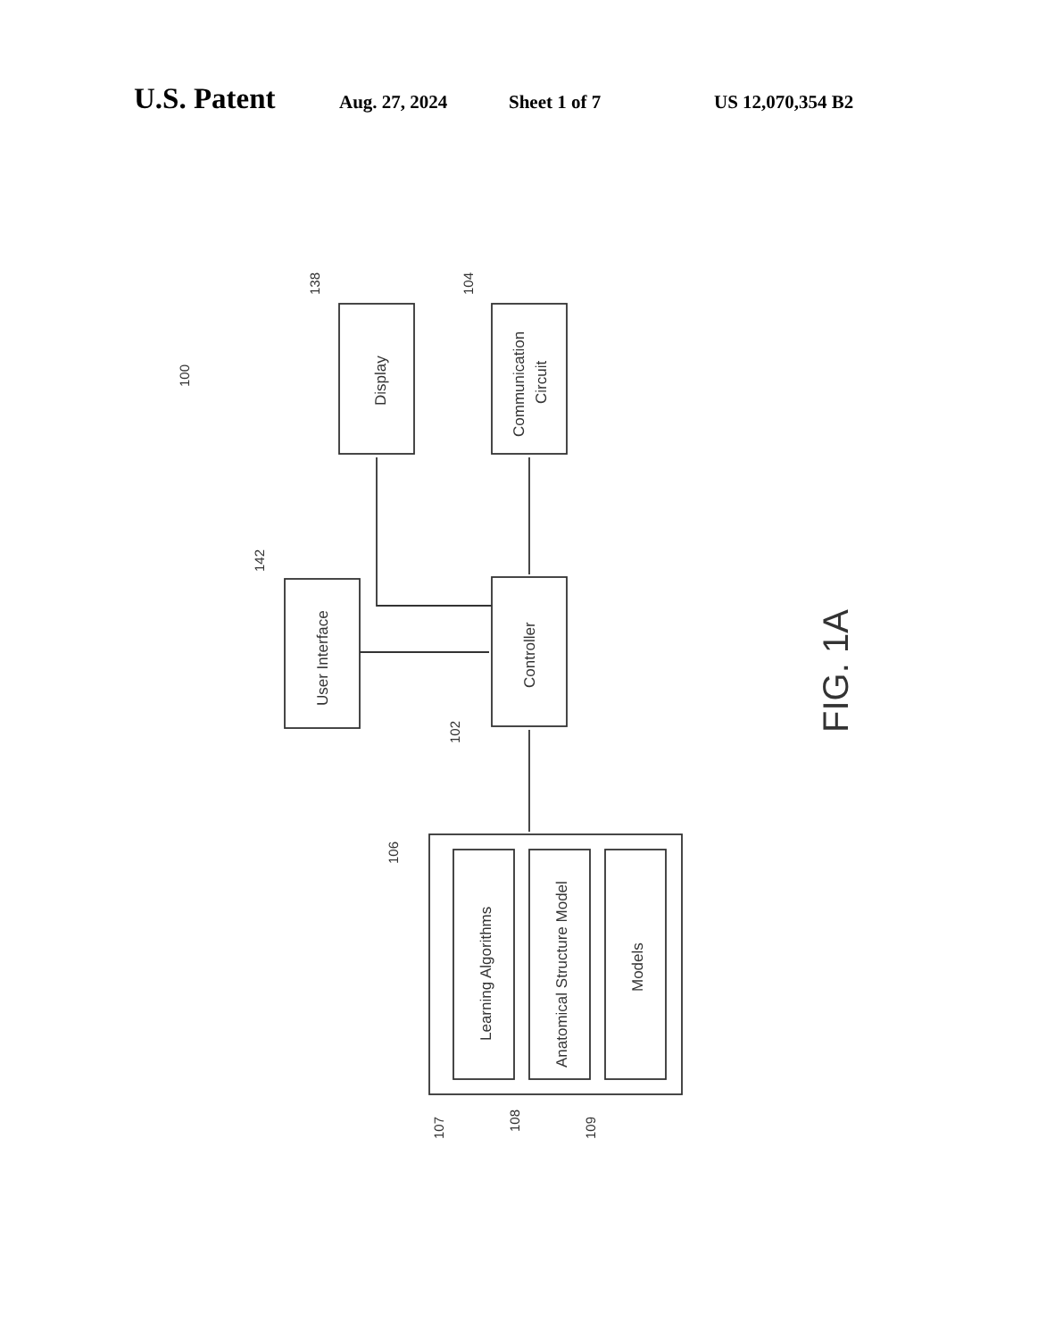U.S. Patent Aug. 27, 2024 Sheet 1 of 7 US 12,070,354 B2
Display
Communication
Circuit
User Interface
Controller
Learning Algorithms
Anatomical Structure Model
Models
100
138
104
142
102
106
107
108
109
FIG. 1A